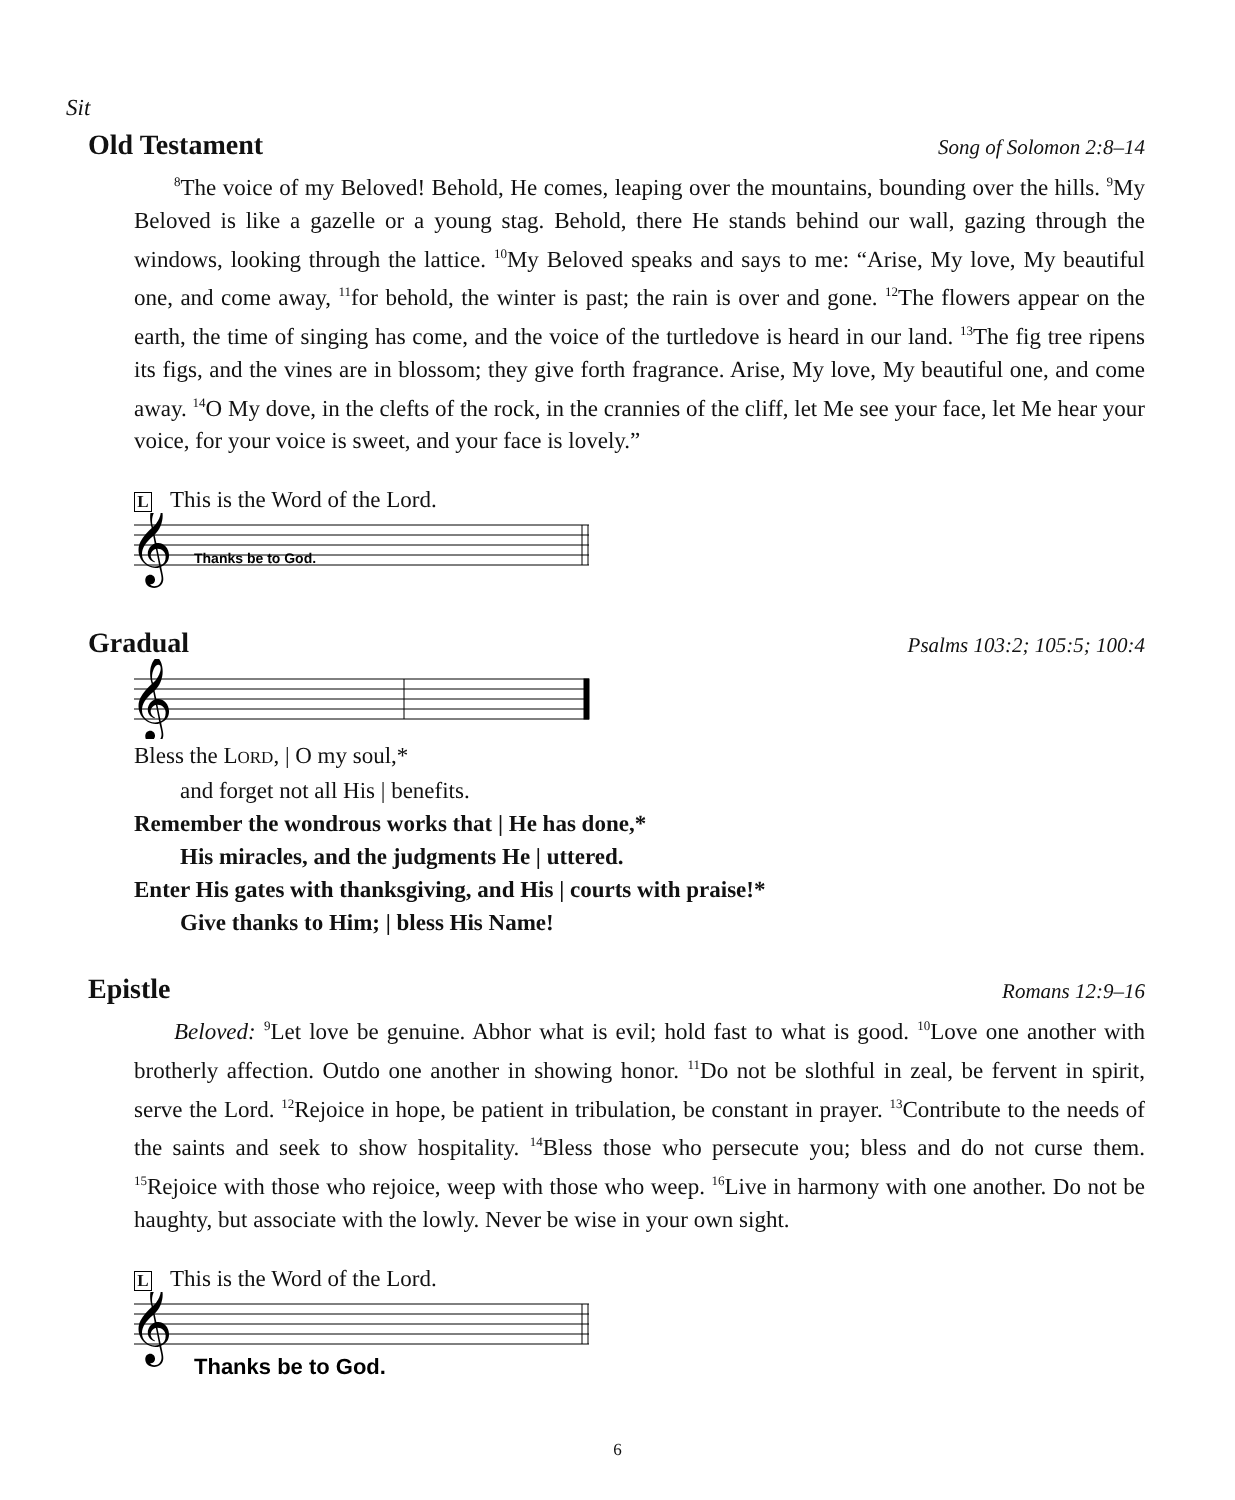Sit
Old Testament Song of Solomon 2:8–14
<sup>8</sup> The voice of my Beloved! Behold, He comes, leaping over the mountains, bounding over the hills. <sup>9</sup>My Beloved is like a gazelle or a young stag. Behold, there He stands behind our wall, gazing through the windows, looking through the lattice. <sup>10</sup>My Beloved speaks and says to me: “Arise, My love, My beautiful one, and come away, <sup>11</sup>for behold, the winter is past; the rain is over and gone. <sup>12</sup>The flowers appear on the earth, the time of singing has come, and the voice of the turtledove is heard in our land. <sup>13</sup>The fig tree ripens its figs, and the vines are in blossom; they give forth fragrance. Arise, My love, My beautiful one, and come away. <sup>14</sup>O My dove, in the clefts of the rock, in the crannies of the cliff, let Me see your face, let Me hear your voice, for your voice is sweet, and your face is lovely.”
L This is the Word of the Lord.
𝄞
Thanks be to God.
Gradual Psalms 103:2; 105:5; 100:4
𝄞
Bless the LORD, | O my soul,*
and forget not all His | benefits.
Remember the wondrous works that | He has done,*
His miracles, and the judgments He | uttered.
Enter His gates with thanksgiving, and His | courts with praise!*
Give thanks to Him; | bless His Name!
Epistle Romans 12:9–16
Beloved: <sup>9</sup>Let love be genuine. Abhor what is evil; hold fast to what is good. <sup>10</sup>Love one another with brotherly affection. Outdo one another in showing honor. <sup>11</sup>Do not be slothful in zeal, be fervent in spirit, serve the Lord. <sup>12</sup>Rejoice in hope, be patient in tribulation, be constant in prayer. <sup>13</sup>Contribute to the needs of the saints and seek to show hospitality. <sup>14</sup>Bless those who persecute you; bless and do not curse them. <sup>15</sup>Rejoice with those who rejoice, weep with those who weep. <sup>16</sup>Live in harmony with one another. Do not be haughty, but associate with the lowly. Never be wise in your own sight.
L This is the Word of the Lord.
𝄞
Thanks be to God.
6